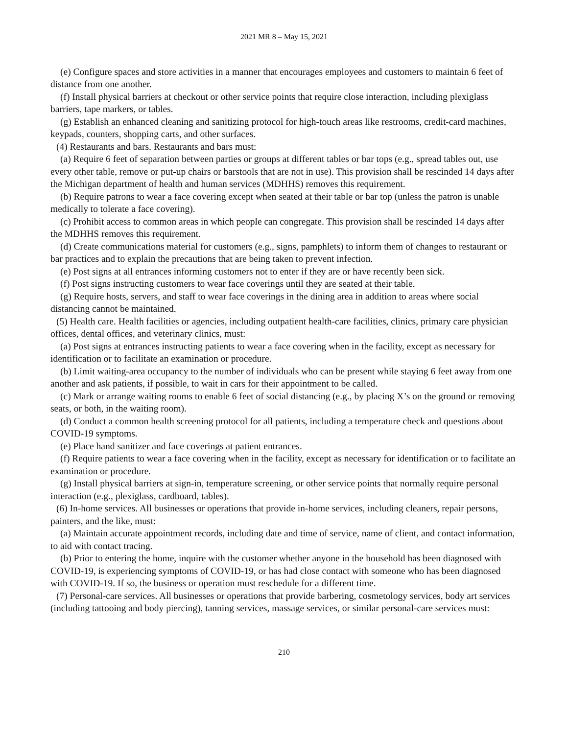2021 MR 8 – May 15, 2021
(e) Configure spaces and store activities in a manner that encourages employees and customers to maintain 6 feet of distance from one another.
(f) Install physical barriers at checkout or other service points that require close interaction, including plexiglass barriers, tape markers, or tables.
(g) Establish an enhanced cleaning and sanitizing protocol for high-touch areas like restrooms, credit-card machines, keypads, counters, shopping carts, and other surfaces.
(4) Restaurants and bars. Restaurants and bars must:
(a) Require 6 feet of separation between parties or groups at different tables or bar tops (e.g., spread tables out, use every other table, remove or put-up chairs or barstools that are not in use). This provision shall be rescinded 14 days after the Michigan department of health and human services (MDHHS) removes this requirement.
(b) Require patrons to wear a face covering except when seated at their table or bar top (unless the patron is unable medically to tolerate a face covering).
(c) Prohibit access to common areas in which people can congregate. This provision shall be rescinded 14 days after the MDHHS removes this requirement.
(d) Create communications material for customers (e.g., signs, pamphlets) to inform them of changes to restaurant or bar practices and to explain the precautions that are being taken to prevent infection.
(e) Post signs at all entrances informing customers not to enter if they are or have recently been sick.
(f) Post signs instructing customers to wear face coverings until they are seated at their table.
(g) Require hosts, servers, and staff to wear face coverings in the dining area in addition to areas where social distancing cannot be maintained.
(5) Health care. Health facilities or agencies, including outpatient health-care facilities, clinics, primary care physician offices, dental offices, and veterinary clinics, must:
(a) Post signs at entrances instructing patients to wear a face covering when in the facility, except as necessary for identification or to facilitate an examination or procedure.
(b) Limit waiting-area occupancy to the number of individuals who can be present while staying 6 feet away from one another and ask patients, if possible, to wait in cars for their appointment to be called.
(c) Mark or arrange waiting rooms to enable 6 feet of social distancing (e.g., by placing X’s on the ground or removing seats, or both, in the waiting room).
(d) Conduct a common health screening protocol for all patients, including a temperature check and questions about COVID-19 symptoms.
(e) Place hand sanitizer and face coverings at patient entrances.
(f) Require patients to wear a face covering when in the facility, except as necessary for identification or to facilitate an examination or procedure.
(g) Install physical barriers at sign-in, temperature screening, or other service points that normally require personal interaction (e.g., plexiglass, cardboard, tables).
(6) In-home services. All businesses or operations that provide in-home services, including cleaners, repair persons, painters, and the like, must:
(a) Maintain accurate appointment records, including date and time of service, name of client, and contact information, to aid with contact tracing.
(b) Prior to entering the home, inquire with the customer whether anyone in the household has been diagnosed with COVID-19, is experiencing symptoms of COVID-19, or has had close contact with someone who has been diagnosed with COVID-19. If so, the business or operation must reschedule for a different time.
(7) Personal-care services. All businesses or operations that provide barbering, cosmetology services, body art services (including tattooing and body piercing), tanning services, massage services, or similar personal-care services must:
210